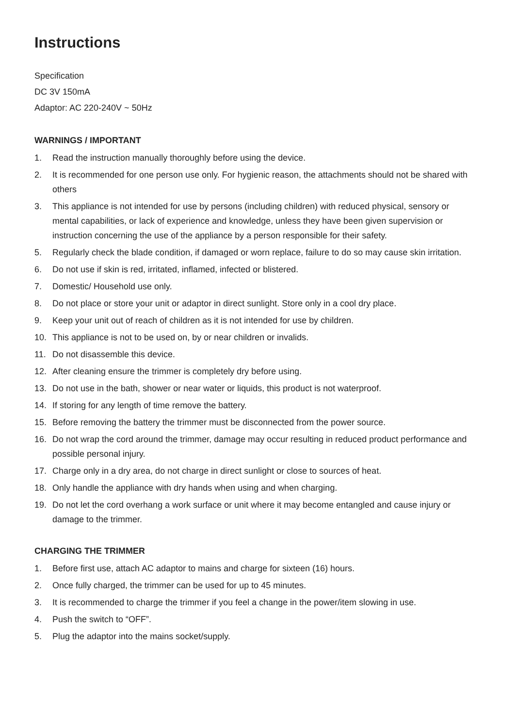Instructions
Specification
DC 3V 150mA
Adaptor: AC 220-240V ~ 50Hz
WARNINGS / IMPORTANT
1. Read the instruction manually thoroughly before using the device.
2. It is recommended for one person use only. For hygienic reason, the attachments should not be shared with others
3. This appliance is not intended for use by persons (including children) with reduced physical, sensory or mental capabilities, or lack of experience and knowledge, unless they have been given supervision or instruction concerning the use of the appliance by a person responsible for their safety.
5. Regularly check the blade condition, if damaged or worn replace, failure to do so may cause skin irritation.
6. Do not use if skin is red, irritated, inflamed, infected or blistered.
7. Domestic/ Household use only.
8. Do not place or store your unit or adaptor in direct sunlight. Store only in a cool dry place.
9. Keep your unit out of reach of children as it is not intended for use by children.
10. This appliance is not to be used on, by or near children or invalids.
11. Do not disassemble this device.
12. After cleaning ensure the trimmer is completely dry before using.
13. Do not use in the bath, shower or near water or liquids, this product is not waterproof.
14. If storing for any length of time remove the battery.
15. Before removing the battery the trimmer must be disconnected from the power source.
16. Do not wrap the cord around the trimmer, damage may occur resulting in reduced product performance and possible personal injury.
17. Charge only in a dry area, do not charge in direct sunlight or close to sources of heat.
18. Only handle the appliance with dry hands when using and when charging.
19. Do not let the cord overhang a work surface or unit where it may become entangled and cause injury or damage to the trimmer.
CHARGING THE TRIMMER
1. Before first use, attach AC adaptor to mains and charge for sixteen (16) hours.
2. Once fully charged, the trimmer can be used for up to 45 minutes.
3. It is recommended to charge the trimmer if you feel a change in the power/item slowing in use.
4. Push the switch to “OFF”.
5. Plug the adaptor into the mains socket/supply.